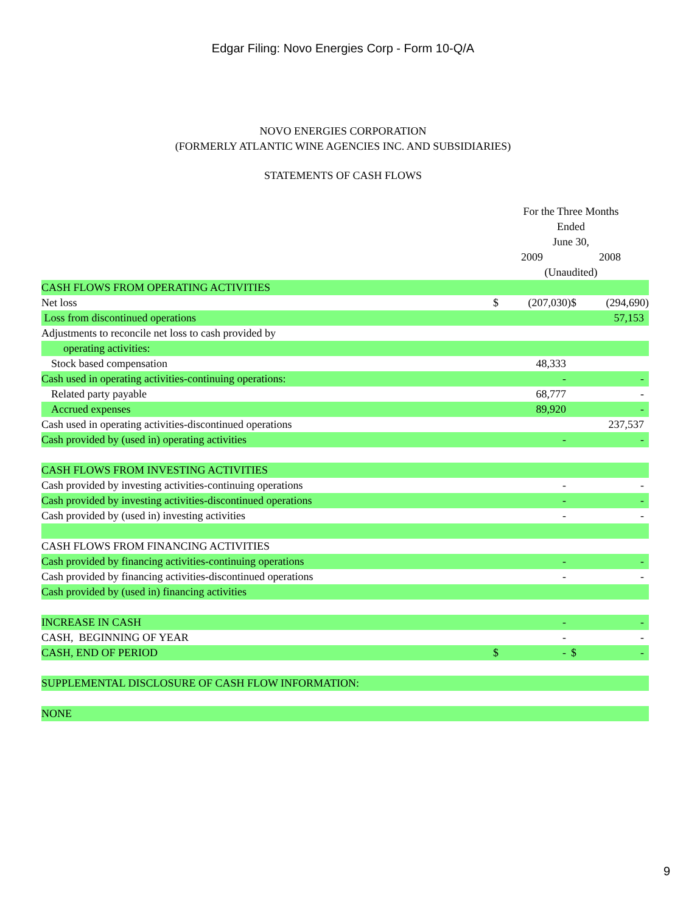Edgar Filing: Novo Energies Corp - Form 10-Q/A
NOVO ENERGIES CORPORATION
(FORMERLY ATLANTIC WINE AGENCIES INC. AND SUBSIDIARIES)
STATEMENTS OF CASH FLOWS
| | For the Three Months Ended June 30, | | | |
| --- | --- | --- | --- | --- |
| | 2009 | | 2008 | |
| | (Unaudited) | | | |
| CASH FLOWS FROM OPERATING ACTIVITIES | | | | |
| Net loss | $ | (207,030) | $ | (294,690) |
| Loss from discontinued operations | | | | 57,153 |
| Adjustments to reconcile net loss to cash provided by | | | | |
| operating activities: | | | | |
| Stock based compensation | | 48,333 | | |
| Cash used in operating activities-continuing operations: | | - | | - |
| Related party payable | | 68,777 | | - |
| Accrued expenses | | 89,920 | | - |
| Cash used in operating activities-discontinued operations | | | | 237,537 |
| Cash provided by (used in) operating activities | | - | | - |
| CASH FLOWS FROM INVESTING ACTIVITIES | | | | |
| Cash provided by investing activities-continuing operations | | - | | - |
| Cash provided by investing activities-discontinued operations | | - | | - |
| Cash provided by (used in) investing activities | | - | | - |
| CASH FLOWS FROM FINANCING ACTIVITIES | | | | |
| Cash provided by financing activities-continuing operations | | - | | - |
| Cash provided by financing activities-discontinued operations | | - | | - |
| Cash provided by (used in) financing activities | | | | |
| INCREASE IN CASH | | - | | - |
| CASH, BEGINNING OF YEAR | | - | | - |
| CASH, END OF PERIOD | $ | - | $ | - |
| SUPPLEMENTAL DISCLOSURE OF CASH FLOW INFORMATION: | | | | |
| NONE | | | | |
9